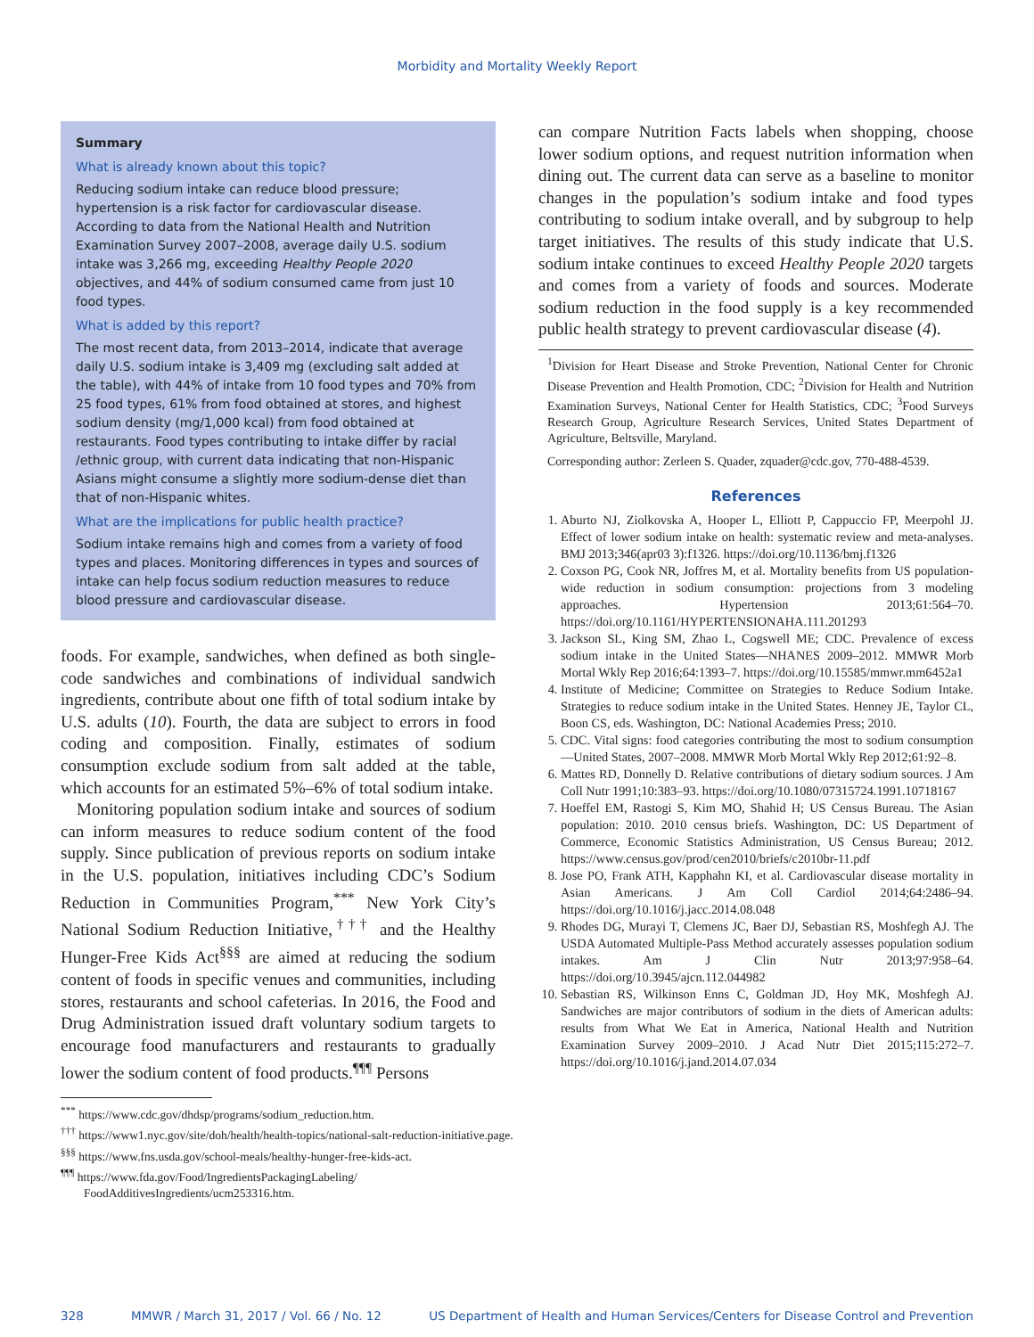Morbidity and Mortality Weekly Report
Summary
What is already known about this topic?
Reducing sodium intake can reduce blood pressure; hypertension is a risk factor for cardiovascular disease. According to data from the National Health and Nutrition Examination Survey 2007–2008, average daily U.S. sodium intake was 3,266 mg, exceeding Healthy People 2020 objectives, and 44% of sodium consumed came from just 10 food types.
What is added by this report?
The most recent data, from 2013–2014, indicate that average daily U.S. sodium intake is 3,409 mg (excluding salt added at the table), with 44% of intake from 10 food types and 70% from 25 food types, 61% from food obtained at stores, and highest sodium density (mg/1,000 kcal) from food obtained at restaurants. Food types contributing to intake differ by racial /ethnic group, with current data indicating that non-Hispanic Asians might consume a slightly more sodium-dense diet than that of non-Hispanic whites.
What are the implications for public health practice?
Sodium intake remains high and comes from a variety of food types and places. Monitoring differences in types and sources of intake can help focus sodium reduction measures to reduce blood pressure and cardiovascular disease.
foods. For example, sandwiches, when defined as both single-code sandwiches and combinations of individual sandwich ingredients, contribute about one fifth of total sodium intake by U.S. adults (10). Fourth, the data are subject to errors in food coding and composition. Finally, estimates of sodium consumption exclude sodium from salt added at the table, which accounts for an estimated 5%–6% of total sodium intake.
Monitoring population sodium intake and sources of sodium can inform measures to reduce sodium content of the food supply. Since publication of previous reports on sodium intake in the U.S. population, initiatives including CDC’s Sodium Reduction in Communities Program,<sup>***</sup> New York City’s National Sodium Reduction Initiative,<sup>†††</sup> and the Healthy Hunger-Free Kids Act<sup>§§§</sup> are aimed at reducing the sodium content of foods in specific venues and communities, including stores, restaurants and school cafeterias. In 2016, the Food and Drug Administration issued draft voluntary sodium targets to encourage food manufacturers and restaurants to gradually lower the sodium content of food products.<sup>¶¶¶</sup> Persons
<sup>***</sup> https://www.cdc.gov/dhdsp/programs/sodium_reduction.htm.
<sup>†††</sup> https://www1.nyc.gov/site/doh/health/health-topics/national-salt-reduction-initiative.page.
<sup>§§§</sup> https://www.fns.usda.gov/school-meals/healthy-hunger-free-kids-act.
<sup>¶¶¶</sup> https://www.fda.gov/Food/IngredientsPackagingLabeling/ FoodAdditivesIngredients/ucm253316.htm.
can compare Nutrition Facts labels when shopping, choose lower sodium options, and request nutrition information when dining out. The current data can serve as a baseline to monitor changes in the population’s sodium intake and food types contributing to sodium intake overall, and by subgroup to help target initiatives. The results of this study indicate that U.S. sodium intake continues to exceed Healthy People 2020 targets and comes from a variety of foods and sources. Moderate sodium reduction in the food supply is a key recommended public health strategy to prevent cardiovascular disease (4).
<sup>1</sup> Division for Heart Disease and Stroke Prevention, National Center for Chronic Disease Prevention and Health Promotion, CDC; <sup>2</sup>Division for Health and Nutrition Examination Surveys, National Center for Health Statistics, CDC; <sup>3</sup>Food Surveys Research Group, Agriculture Research Services, United States Department of Agriculture, Beltsville, Maryland.
Corresponding author: Zerleen S. Quader, zquader@cdc.gov, 770-488-4539.
References
1. Aburto NJ, Ziolkovska A, Hooper L, Elliott P, Cappuccio FP, Meerpohl JJ. Effect of lower sodium intake on health: systematic review and meta-analyses. BMJ 2013;346(apr03 3):f1326. https://doi.org/10.1136/bmj.f1326
2. Coxson PG, Cook NR, Joffres M, et al. Mortality benefits from US population-wide reduction in sodium consumption: projections from 3 modeling approaches. Hypertension 2013;61:564–70. https://doi.org/10.1161/HYPERTENSIONAHA.111.201293
3. Jackson SL, King SM, Zhao L, Cogswell ME; CDC. Prevalence of excess sodium intake in the United States—NHANES 2009–2012. MMWR Morb Mortal Wkly Rep 2016;64:1393–7. https://doi.org/10.15585/mmwr.mm6452a1
4. Institute of Medicine; Committee on Strategies to Reduce Sodium Intake. Strategies to reduce sodium intake in the United States. Henney JE, Taylor CL, Boon CS, eds. Washington, DC: National Academies Press; 2010.
5. CDC. Vital signs: food categories contributing the most to sodium consumption—United States, 2007–2008. MMWR Morb Mortal Wkly Rep 2012;61:92–8.
6. Mattes RD, Donnelly D. Relative contributions of dietary sodium sources. J Am Coll Nutr 1991;10:383–93. https://doi.org/10.1080/07315724.1991.10718167
7. Hoeffel EM, Rastogi S, Kim MO, Shahid H; US Census Bureau. The Asian population: 2010. 2010 census briefs. Washington, DC: US Department of Commerce, Economic Statistics Administration, US Census Bureau; 2012. https://www.census.gov/prod/cen2010/briefs/c2010br-11.pdf
8. Jose PO, Frank ATH, Kapphahn KI, et al. Cardiovascular disease mortality in Asian Americans. J Am Coll Cardiol 2014;64:2486–94. https://doi.org/10.1016/j.jacc.2014.08.048
9. Rhodes DG, Murayi T, Clemens JC, Baer DJ, Sebastian RS, Moshfegh AJ. The USDA Automated Multiple-Pass Method accurately assesses population sodium intakes. Am J Clin Nutr 2013;97:958–64. https://doi.org/10.3945/ajcn.112.044982
10. Sebastian RS, Wilkinson Enns C, Goldman JD, Hoy MK, Moshfegh AJ. Sandwiches are major contributors of sodium in the diets of American adults: results from What We Eat in America, National Health and Nutrition Examination Survey 2009–2010. J Acad Nutr Diet 2015;115:272–7. https://doi.org/10.1016/j.jand.2014.07.034
328 MMWR / March 31, 2017 / Vol. 66 / No. 12 US Department of Health and Human Services/Centers for Disease Control and Prevention